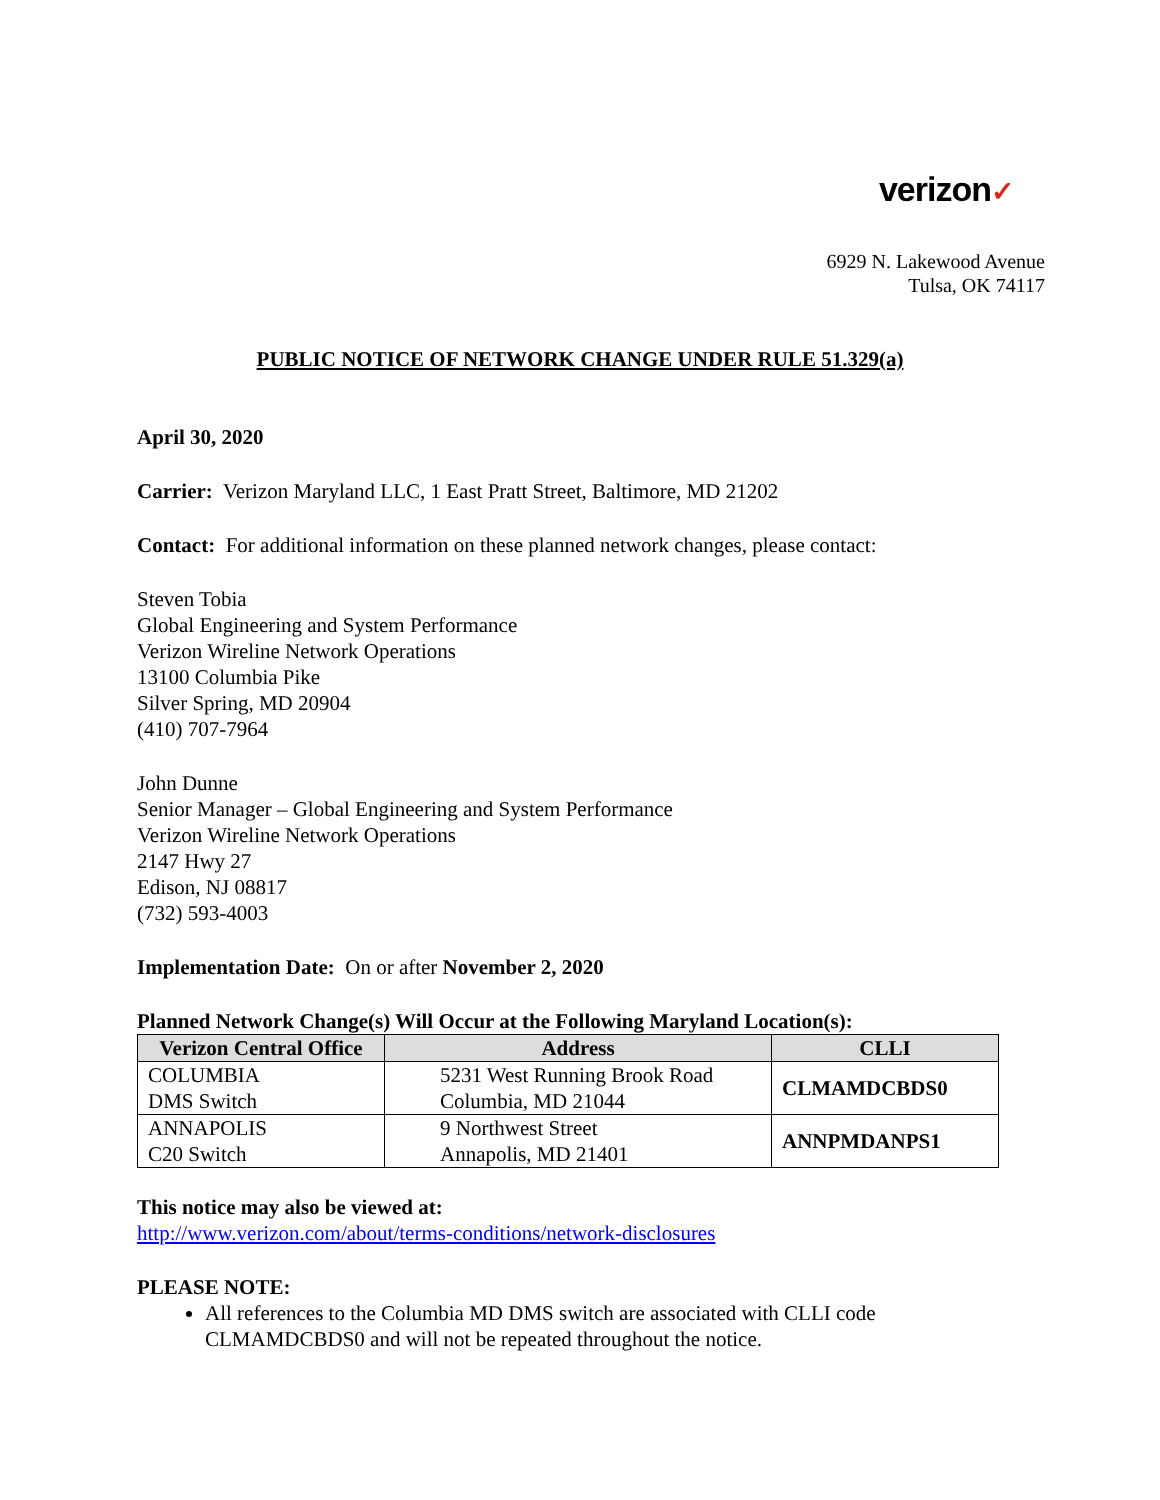verizon✓
6929 N. Lakewood Avenue
Tulsa, OK 74117
PUBLIC NOTICE OF NETWORK CHANGE UNDER RULE 51.329(a)
April 30, 2020
Carrier: Verizon Maryland LLC, 1 East Pratt Street, Baltimore, MD 21202
Contact: For additional information on these planned network changes, please contact:
Steven Tobia
Global Engineering and System Performance
Verizon Wireline Network Operations
13100 Columbia Pike
Silver Spring, MD 20904
(410) 707-7964
John Dunne
Senior Manager – Global Engineering and System Performance
Verizon Wireline Network Operations
2147 Hwy 27
Edison, NJ 08817
(732) 593-4003
Implementation Date: On or after November 2, 2020
Planned Network Change(s) Will Occur at the Following Maryland Location(s):
| Verizon Central Office | Address | CLLI |
| --- | --- | --- |
| COLUMBIA DMS Switch | 5231 West Running Brook Road Columbia, MD 21044 | CLMAMDCBDS0 |
| ANNAPOLIS C20 Switch | 9 Northwest Street Annapolis, MD 21401 | ANNPMDANPS1 |
This notice may also be viewed at:
http://www.verizon.com/about/terms-conditions/network-disclosures
PLEASE NOTE:
All references to the Columbia MD DMS switch are associated with CLLI code CLMAMDCBDS0 and will not be repeated throughout the notice.